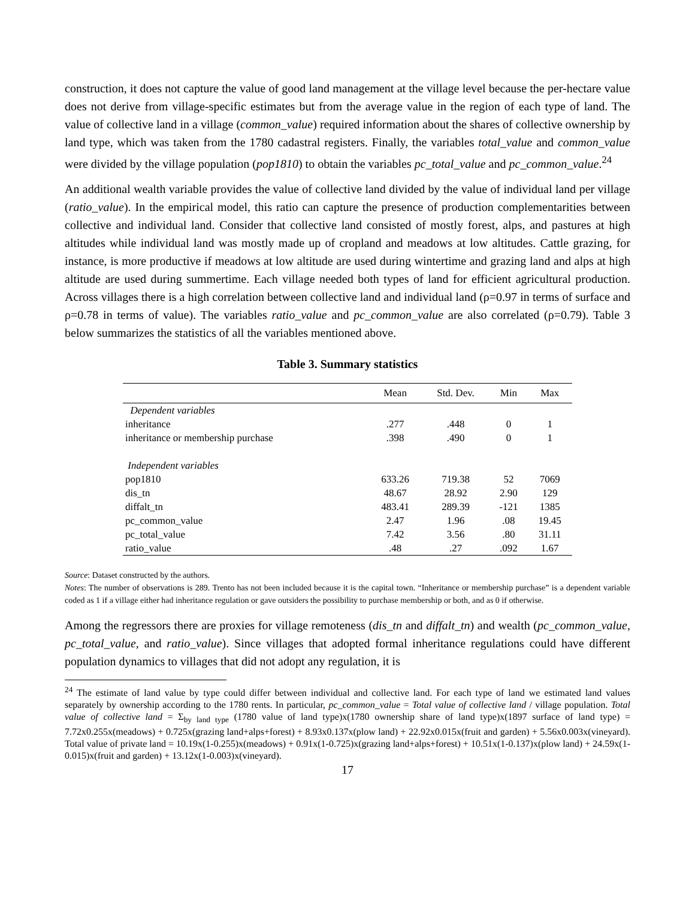construction, it does not capture the value of good land management at the village level because the per-hectare value does not derive from village-specific estimates but from the average value in the region of each type of land. The value of collective land in a village (common_value) required information about the shares of collective ownership by land type, which was taken from the 1780 cadastral registers. Finally, the variables total_value and common_value were divided by the village population (pop1810) to obtain the variables pc_total_value and pc_common_value.<sup>24</sup>
An additional wealth variable provides the value of collective land divided by the value of individual land per village (ratio_value). In the empirical model, this ratio can capture the presence of production complementarities between collective and individual land. Consider that collective land consisted of mostly forest, alps, and pastures at high altitudes while individual land was mostly made up of cropland and meadows at low altitudes. Cattle grazing, for instance, is more productive if meadows at low altitude are used during wintertime and grazing land and alps at high altitude are used during summertime. Each village needed both types of land for efficient agricultural production. Across villages there is a high correlation between collective land and individual land (ρ=0.97 in terms of surface and ρ=0.78 in terms of value). The variables ratio_value and pc_common_value are also correlated (ρ=0.79). Table 3 below summarizes the statistics of all the variables mentioned above.
Table 3. Summary statistics
| | Mean | Std. Dev. | Min | Max |
| --- | --- | --- | --- | --- |
| Dependent variables | | | | |
| inheritance | .277 | .448 | 0 | 1 |
| inheritance or membership purchase | .398 | .490 | 0 | 1 |
| Independent variables | | | | |
| pop1810 | 633.26 | 719.38 | 52 | 7069 |
| dis_tn | 48.67 | 28.92 | 2.90 | 129 |
| diffalt_tn | 483.41 | 289.39 | -121 | 1385 |
| pc_common_value | 2.47 | 1.96 | .08 | 19.45 |
| pc_total_value | 7.42 | 3.56 | .80 | 31.11 |
| ratio_value | .48 | .27 | .092 | 1.67 |
Source: Dataset constructed by the authors.
Notes: The number of observations is 289. Trento has not been included because it is the capital town. “Inheritance or membership purchase” is a dependent variable coded as 1 if a village either had inheritance regulation or gave outsiders the possibility to purchase membership or both, and as 0 if otherwise.
Among the regressors there are proxies for village remoteness (dis_tn and diffalt_tn) and wealth (pc_common_value, pc_total_value, and ratio_value). Since villages that adopted formal inheritance regulations could have different population dynamics to villages that did not adopt any regulation, it is
<sup>24</sup> The estimate of land value by type could differ between individual and collective land. For each type of land we estimated land values separately by ownership according to the 1780 rents. In particular, pc_common_value = Total value of collective land / village population. Total value of collective land = Σ<sub>by land type</sub> (1780 value of land type)x(1780 ownership share of land type)x(1897 surface of land type) = 7.72x0.255x(meadows) + 0.725x(grazing land+alps+forest) + 8.93x0.137x(plow land) + 22.92x0.015x(fruit and garden) + 5.56x0.003x(vineyard). Total value of private land = 10.19x(1-0.255)x(meadows) + 0.91x(1-0.725)x(grazing land+alps+forest) + 10.51x(1-0.137)x(plow land) + 24.59x(1-0.015)x(fruit and garden) + 13.12x(1-0.003)x(vineyard).
17